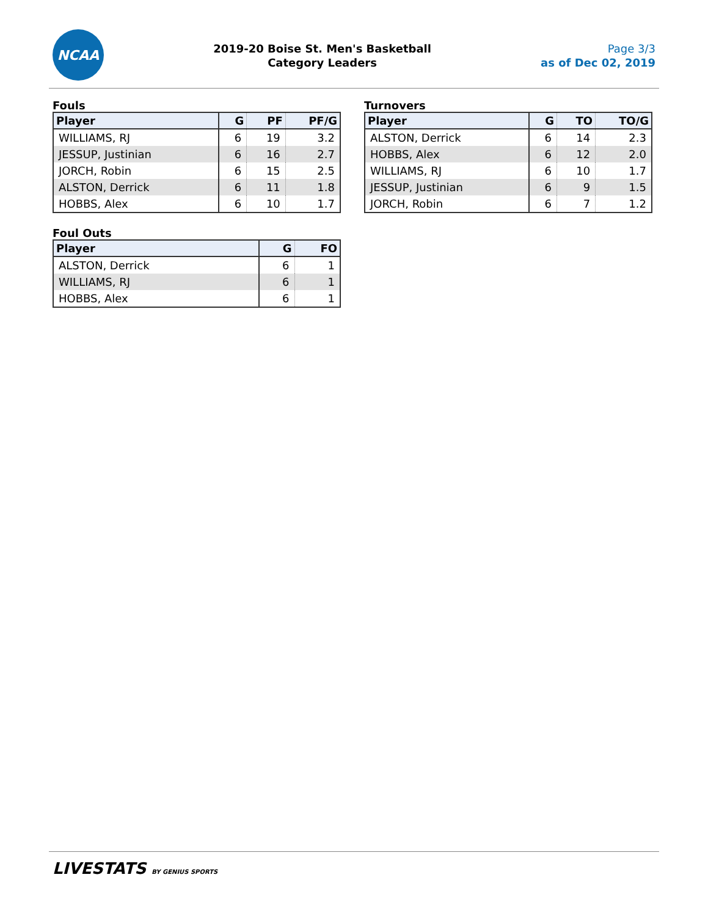NCAA
2019-20 Boise St. Men's Basketball
Category Leaders
Page 3/3
as of Dec 02, 2019
Fouls
| Player | G | PF | PF/G |
| --- | --- | --- | --- |
| WILLIAMS, RJ | 6 | 19 | 3.2 |
| JESSUP, Justinian | 6 | 16 | 2.7 |
| JORCH, Robin | 6 | 15 | 2.5 |
| ALSTON, Derrick | 6 | 11 | 1.8 |
| HOBBS, Alex | 6 | 10 | 1.7 |
Foul Outs
| Player | G | FO |
| --- | --- | --- |
| ALSTON, Derrick | 6 | 1 |
| WILLIAMS, RJ | 6 | 1 |
| HOBBS, Alex | 6 | 1 |
Turnovers
| Player | G | TO | TO/G |
| --- | --- | --- | --- |
| ALSTON, Derrick | 6 | 14 | 2.3 |
| HOBBS, Alex | 6 | 12 | 2.0 |
| WILLIAMS, RJ | 6 | 10 | 1.7 |
| JESSUP, Justinian | 6 | 9 | 1.5 |
| JORCH, Robin | 6 | 7 | 1.2 |
LIVESTATS BY GENIUS SPORTS